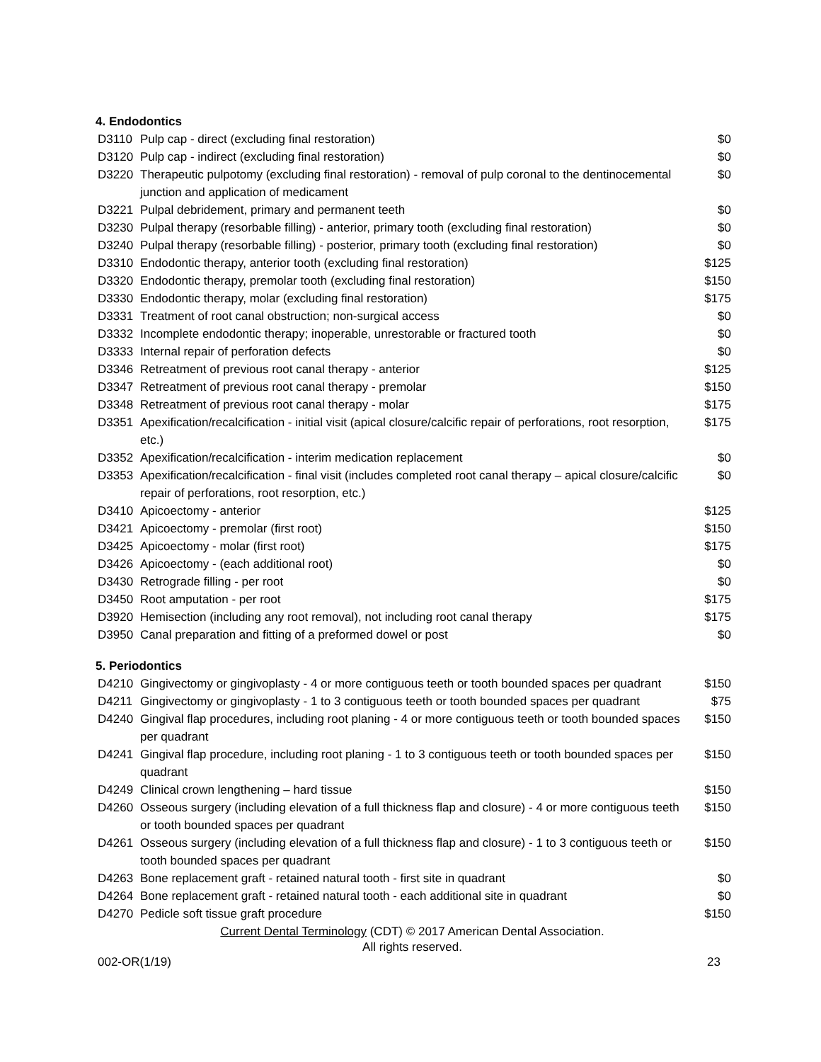4. Endodontics
| D3110 | Pulp cap - direct (excluding final restoration) | $0 |
| D3120 | Pulp cap - indirect (excluding final restoration) | $0 |
| D3220 | Therapeutic pulpotomy (excluding final restoration) - removal of pulp coronal to the dentinocemental junction and application of medicament | $0 |
| D3221 | Pulpal debridement, primary and permanent teeth | $0 |
| D3230 | Pulpal therapy (resorbable filling) - anterior, primary tooth (excluding final restoration) | $0 |
| D3240 | Pulpal therapy (resorbable filling) - posterior, primary tooth (excluding final restoration) | $0 |
| D3310 | Endodontic therapy, anterior tooth (excluding final restoration) | $125 |
| D3320 | Endodontic therapy, premolar tooth (excluding final restoration) | $150 |
| D3330 | Endodontic therapy, molar (excluding final restoration) | $175 |
| D3331 | Treatment of root canal obstruction; non-surgical access | $0 |
| D3332 | Incomplete endodontic therapy; inoperable, unrestorable or fractured tooth | $0 |
| D3333 | Internal repair of perforation defects | $0 |
| D3346 | Retreatment of previous root canal therapy - anterior | $125 |
| D3347 | Retreatment of previous root canal therapy - premolar | $150 |
| D3348 | Retreatment of previous root canal therapy - molar | $175 |
| D3351 | Apexification/recalcification - initial visit (apical closure/calcific repair of perforations, root resorption, etc.) | $175 |
| D3352 | Apexification/recalcification - interim medication replacement | $0 |
| D3353 | Apexification/recalcification - final visit (includes completed root canal therapy – apical closure/calcific repair of perforations, root resorption, etc.) | $0 |
| D3410 | Apicoectomy - anterior | $125 |
| D3421 | Apicoectomy - premolar (first root) | $150 |
| D3425 | Apicoectomy - molar (first root) | $175 |
| D3426 | Apicoectomy - (each additional root) | $0 |
| D3430 | Retrograde filling - per root | $0 |
| D3450 | Root amputation - per root | $175 |
| D3920 | Hemisection (including any root removal), not including root canal therapy | $175 |
| D3950 | Canal preparation and fitting of a preformed dowel or post | $0 |
5. Periodontics
| D4210 | Gingivectomy or gingivoplasty - 4 or more contiguous teeth or tooth bounded spaces per quadrant | $150 |
| D4211 | Gingivectomy or gingivoplasty - 1 to 3 contiguous teeth or tooth bounded spaces per quadrant | $75 |
| D4240 | Gingival flap procedures, including root planing - 4 or more contiguous teeth or tooth bounded spaces per quadrant | $150 |
| D4241 | Gingival flap procedure, including root planing - 1 to 3 contiguous teeth or tooth bounded spaces per quadrant | $150 |
| D4249 | Clinical crown lengthening – hard tissue | $150 |
| D4260 | Osseous surgery (including elevation of a full thickness flap and closure) - 4 or more contiguous teeth or tooth bounded spaces per quadrant | $150 |
| D4261 | Osseous surgery (including elevation of a full thickness flap and closure) - 1 to 3 contiguous teeth or tooth bounded spaces per quadrant | $150 |
| D4263 | Bone replacement graft - retained natural tooth - first site in quadrant | $0 |
| D4264 | Bone replacement graft - retained natural tooth - each additional site in quadrant | $0 |
| D4270 | Pedicle soft tissue graft procedure | $150 |
Current Dental Terminology (CDT) © 2017 American Dental Association.
All rights reserved.
002-OR(1/19) 23